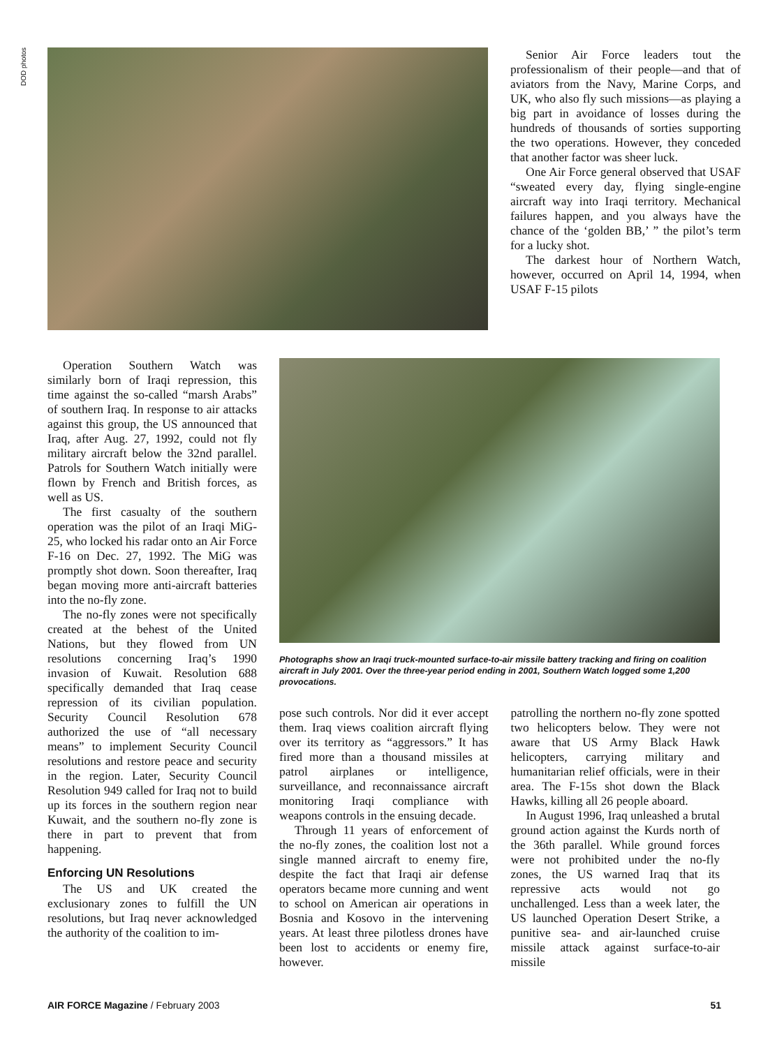DOD photos
Senior Air Force leaders tout the professionalism of their people—and that of aviators from the Navy, Marine Corps, and UK, who also fly such missions—as playing a big part in avoidance of losses during the hundreds of thousands of sorties supporting the two operations. However, they conceded that another factor was sheer luck.
One Air Force general observed that USAF “sweated every day, flying single-engine aircraft way into Iraqi territory. Mechanical failures happen, and you always have the chance of the ‘golden BB,’ ” the pilot’s term for a lucky shot.
The darkest hour of Northern Watch, however, occurred on April 14, 1994, when USAF F-15 pilots
Operation Southern Watch was similarly born of Iraqi repression, this time against the so-called “marsh Arabs” of southern Iraq. In response to air attacks against this group, the US announced that Iraq, after Aug. 27, 1992, could not fly military aircraft below the 32nd parallel. Patrols for Southern Watch initially were flown by French and British forces, as well as US.
The first casualty of the southern operation was the pilot of an Iraqi MiG-25, who locked his radar onto an Air Force F-16 on Dec. 27, 1992. The MiG was promptly shot down. Soon thereafter, Iraq began moving more anti-aircraft batteries into the no-fly zone.
The no-fly zones were not specifically created at the behest of the United Nations, but they flowed from UN resolutions concerning Iraq’s 1990 invasion of Kuwait. Resolution 688 specifically demanded that Iraq cease repression of its civilian population. Security Council Resolution 678 authorized the use of “all necessary means” to implement Security Council resolutions and restore peace and security in the region. Later, Security Council Resolution 949 called for Iraq not to build up its forces in the southern region near Kuwait, and the southern no-fly zone is there in part to prevent that from happening.
Enforcing UN Resolutions
The US and UK created the exclusionary zones to fulfill the UN resolutions, but Iraq never acknowledged the authority of the coalition to im-
Photographs show an Iraqi truck-mounted surface-to-air missile battery tracking and firing on coalition aircraft in July 2001. Over the three-year period ending in 2001, Southern Watch logged some 1,200 provocations.
pose such controls. Nor did it ever accept them. Iraq views coalition aircraft flying over its territory as “aggressors.” It has fired more than a thousand missiles at patrol airplanes or intelligence, surveillance, and reconnaissance aircraft monitoring Iraqi compliance with weapons controls in the ensuing decade.
Through 11 years of enforcement of the no-fly zones, the coalition lost not a single manned aircraft to enemy fire, despite the fact that Iraqi air defense operators became more cunning and went to school on American air operations in Bosnia and Kosovo in the intervening years. At least three pilotless drones have been lost to accidents or enemy fire, however.
patrolling the northern no-fly zone spotted two helicopters below. They were not aware that US Army Black Hawk helicopters, carrying military and humanitarian relief officials, were in their area. The F-15s shot down the Black Hawks, killing all 26 people aboard.
In August 1996, Iraq unleashed a brutal ground action against the Kurds north of the 36th parallel. While ground forces were not prohibited under the no-fly zones, the US warned Iraq that its repressive acts would not go unchallenged. Less than a week later, the US launched Operation Desert Strike, a punitive sea- and air-launched cruise missile attack against surface-to-air missile
AIR FORCE Magazine / February 2003 51